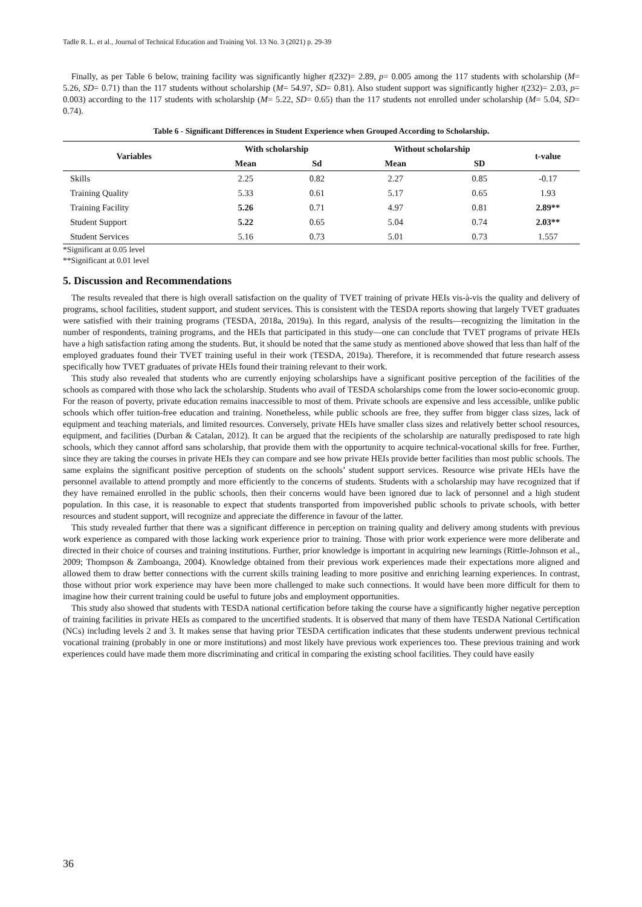Tadle R. L. et al., Journal of Technical Education and Training Vol. 13 No. 3 (2021) p. 29-39
Finally, as per Table 6 below, training facility was significantly higher t(232)= 2.89, p= 0.005 among the 117 students with scholarship (M= 5.26, SD= 0.71) than the 117 students without scholarship (M= 54.97, SD= 0.81). Also student support was significantly higher t(232)= 2.03, p= 0.003) according to the 117 students with scholarship (M= 5.22, SD= 0.65) than the 117 students not enrolled under scholarship (M= 5.04, SD= 0.74).
Table 6 - Significant Differences in Student Experience when Grouped According to Scholarship.
| Variables | With scholarship | | Without scholarship | | t-value |
| --- | --- | --- | --- | --- | --- |
| | Mean | Sd | Mean | SD | |
| Skills | 2.25 | 0.82 | 2.27 | 0.85 | -0.17 |
| Training Quality | 5.33 | 0.61 | 5.17 | 0.65 | 1.93 |
| Training Facility | 5.26 | 0.71 | 4.97 | 0.81 | 2.89** |
| Student Support | 5.22 | 0.65 | 5.04 | 0.74 | 2.03** |
| Student Services | 5.16 | 0.73 | 5.01 | 0.73 | 1.557 |
*Significant at 0.05 level
**Significant at 0.01 level
5. Discussion and Recommendations
The results revealed that there is high overall satisfaction on the quality of TVET training of private HEIs vis-à-vis the quality and delivery of programs, school facilities, student support, and student services. This is consistent with the TESDA reports showing that largely TVET graduates were satisfied with their training programs (TESDA, 2018a, 2019a). In this regard, analysis of the results—recognizing the limitation in the number of respondents, training programs, and the HEIs that participated in this study—one can conclude that TVET programs of private HEIs have a high satisfaction rating among the students. But, it should be noted that the same study as mentioned above showed that less than half of the employed graduates found their TVET training useful in their work (TESDA, 2019a). Therefore, it is recommended that future research assess specifically how TVET graduates of private HEIs found their training relevant to their work.
This study also revealed that students who are currently enjoying scholarships have a significant positive perception of the facilities of the schools as compared with those who lack the scholarship. Students who avail of TESDA scholarships come from the lower socio-economic group. For the reason of poverty, private education remains inaccessible to most of them. Private schools are expensive and less accessible, unlike public schools which offer tuition-free education and training. Nonetheless, while public schools are free, they suffer from bigger class sizes, lack of equipment and teaching materials, and limited resources. Conversely, private HEIs have smaller class sizes and relatively better school resources, equipment, and facilities (Durban & Catalan, 2012). It can be argued that the recipients of the scholarship are naturally predisposed to rate high schools, which they cannot afford sans scholarship, that provide them with the opportunity to acquire technical-vocational skills for free. Further, since they are taking the courses in private HEIs they can compare and see how private HEIs provide better facilities than most public schools. The same explains the significant positive perception of students on the schools’ student support services. Resource wise private HEIs have the personnel available to attend promptly and more efficiently to the concerns of students. Students with a scholarship may have recognized that if they have remained enrolled in the public schools, then their concerns would have been ignored due to lack of personnel and a high student population. In this case, it is reasonable to expect that students transported from impoverished public schools to private schools, with better resources and student support, will recognize and appreciate the difference in favour of the latter.
This study revealed further that there was a significant difference in perception on training quality and delivery among students with previous work experience as compared with those lacking work experience prior to training. Those with prior work experience were more deliberate and directed in their choice of courses and training institutions. Further, prior knowledge is important in acquiring new learnings (Rittle-Johnson et al., 2009; Thompson & Zamboanga, 2004). Knowledge obtained from their previous work experiences made their expectations more aligned and allowed them to draw better connections with the current skills training leading to more positive and enriching learning experiences. In contrast, those without prior work experience may have been more challenged to make such connections. It would have been more difficult for them to imagine how their current training could be useful to future jobs and employment opportunities.
This study also showed that students with TESDA national certification before taking the course have a significantly higher negative perception of training facilities in private HEIs as compared to the uncertified students. It is observed that many of them have TESDA National Certification (NCs) including levels 2 and 3. It makes sense that having prior TESDA certification indicates that these students underwent previous technical vocational training (probably in one or more institutions) and most likely have previous work experiences too. These previous training and work experiences could have made them more discriminating and critical in comparing the existing school facilities. They could have easily
36